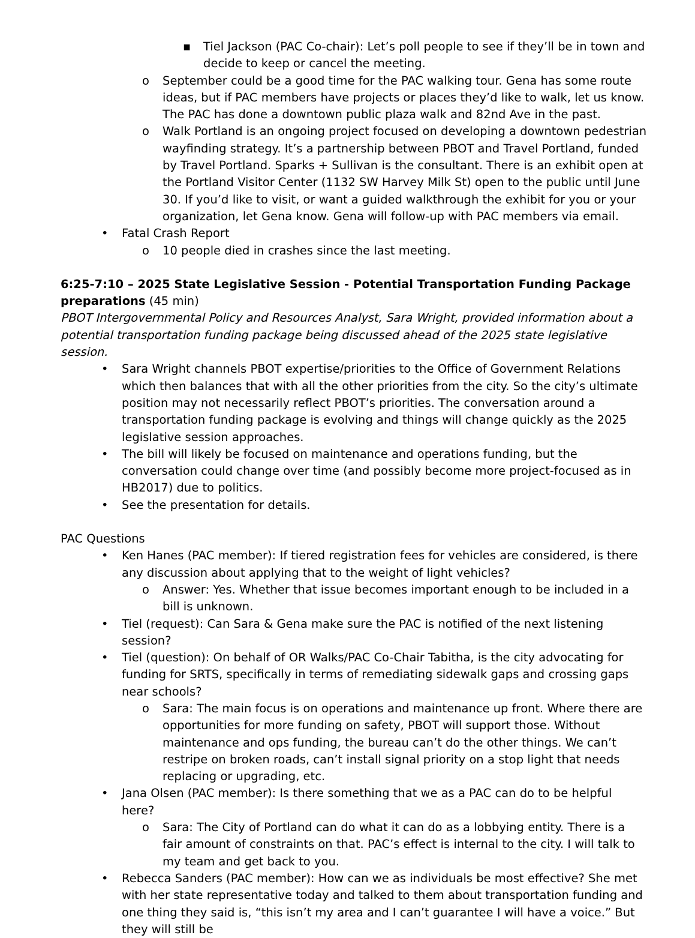▪ Tiel Jackson (PAC Co-chair): Let’s poll people to see if they’ll be in town and decide to keep or cancel the meeting.
o September could be a good time for the PAC walking tour. Gena has some route ideas, but if PAC members have projects or places they’d like to walk, let us know. The PAC has done a downtown public plaza walk and 82nd Ave in the past.
o Walk Portland is an ongoing project focused on developing a downtown pedestrian wayfinding strategy. It’s a partnership between PBOT and Travel Portland, funded by Travel Portland. Sparks + Sullivan is the consultant. There is an exhibit open at the Portland Visitor Center (1132 SW Harvey Milk St) open to the public until June 30. If you’d like to visit, or want a guided walkthrough the exhibit for you or your organization, let Gena know. Gena will follow-up with PAC members via email.
• Fatal Crash Report
o 10 people died in crashes since the last meeting.
6:25-7:10 – 2025 State Legislative Session - Potential Transportation Funding Package preparations (45 min)
PBOT Intergovernmental Policy and Resources Analyst, Sara Wright, provided information about a potential transportation funding package being discussed ahead of the 2025 state legislative session.
• Sara Wright channels PBOT expertise/priorities to the Office of Government Relations which then balances that with all the other priorities from the city. So the city’s ultimate position may not necessarily reflect PBOT’s priorities. The conversation around a transportation funding package is evolving and things will change quickly as the 2025 legislative session approaches.
• The bill will likely be focused on maintenance and operations funding, but the conversation could change over time (and possibly become more project-focused as in HB2017) due to politics.
• See the presentation for details.
PAC Questions
• Ken Hanes (PAC member): If tiered registration fees for vehicles are considered, is there any discussion about applying that to the weight of light vehicles?
o Answer: Yes. Whether that issue becomes important enough to be included in a bill is unknown.
• Tiel (request): Can Sara & Gena make sure the PAC is notified of the next listening session?
• Tiel (question): On behalf of OR Walks/PAC Co-Chair Tabitha, is the city advocating for funding for SRTS, specifically in terms of remediating sidewalk gaps and crossing gaps near schools?
o Sara: The main focus is on operations and maintenance up front. Where there are opportunities for more funding on safety, PBOT will support those. Without maintenance and ops funding, the bureau can’t do the other things. We can’t restripe on broken roads, can’t install signal priority on a stop light that needs replacing or upgrading, etc.
• Jana Olsen (PAC member): Is there something that we as a PAC can do to be helpful here?
o Sara: The City of Portland can do what it can do as a lobbying entity. There is a fair amount of constraints on that. PAC’s effect is internal to the city. I will talk to my team and get back to you.
• Rebecca Sanders (PAC member): How can we as individuals be most effective? She met with her state representative today and talked to them about transportation funding and one thing they said is, “this isn’t my area and I can’t guarantee I will have a voice.” But they will still be